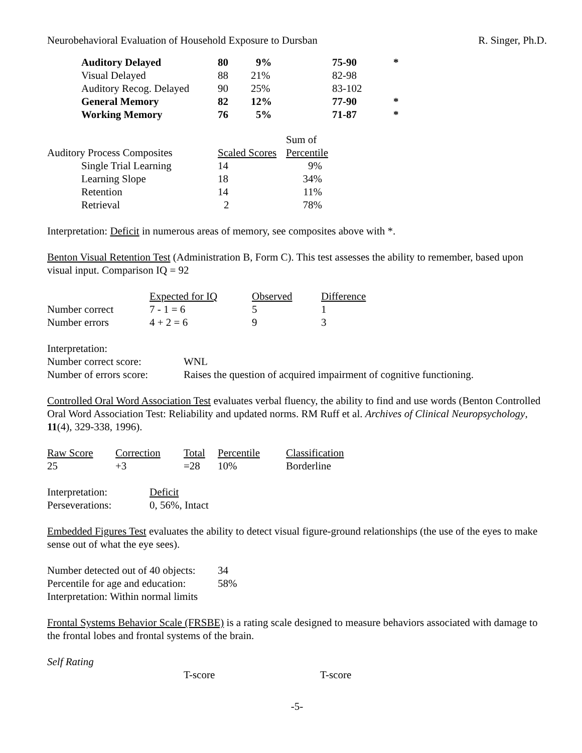Neurobehavioral Evaluation of Household Exposure to Dursban R. Singer, Ph.D.
| Auditory Delayed | 80 | 9% | 75-90 | * |
| Visual Delayed | 88 | 21% | 82-98 | |
| Auditory Recog. Delayed | 90 | 25% | 83-102 | |
| General Memory | 82 | 12% | 77-90 | * |
| Working Memory | 76 | 5% | 71-87 | * |
| | | Sum of |
| Auditory Process Composites | Scaled Scores | Percentile |
| Single Trial Learning | 14 | 9% |
| Learning Slope | 18 | 34% |
| Retention | 14 | 11% |
| Retrieval | 2 | 78% |
Interpretation: Deficit in numerous areas of memory, see composites above with *.
Benton Visual Retention Test (Administration B, Form C). This test assesses the ability to remember, based upon visual input. Comparison IQ = 92
| | Expected for IQ | Observed | Difference |
| Number correct | 7 - 1 = 6 | 5 | 1 |
| Number errors | 4 + 2 = 6 | 9 | 3 |
| Interpretation: | |
| Number correct score: | WNL |
| Number of errors score: | Raises the question of acquired impairment of cognitive functioning. |
Controlled Oral Word Association Test evaluates verbal fluency, the ability to find and use words (Benton Controlled Oral Word Association Test: Reliability and updated norms. RM Ruff et al. Archives of Clinical Neuropsychology, 11(4), 329-338, 1996).
| Raw Score | Correction | Total | Percentile | Classification |
| 25 | +3 | =28 | 10% | Borderline |
| Interpretation: | Deficit |
| Perseverations: | 0, 56%, Intact |
Embedded Figures Test evaluates the ability to detect visual figure-ground relationships (the use of the eyes to make sense out of what the eye sees).
| Number detected out of 40 objects: | 34 |
| Percentile for age and education: | 58% |
| Interpretation: Within normal limits | |
Frontal Systems Behavior Scale (FRSBE) is a rating scale designed to measure behaviors associated with damage to the frontal lobes and frontal systems of the brain.
| Self Rating | | |
| | T-score | T-score |
-5-